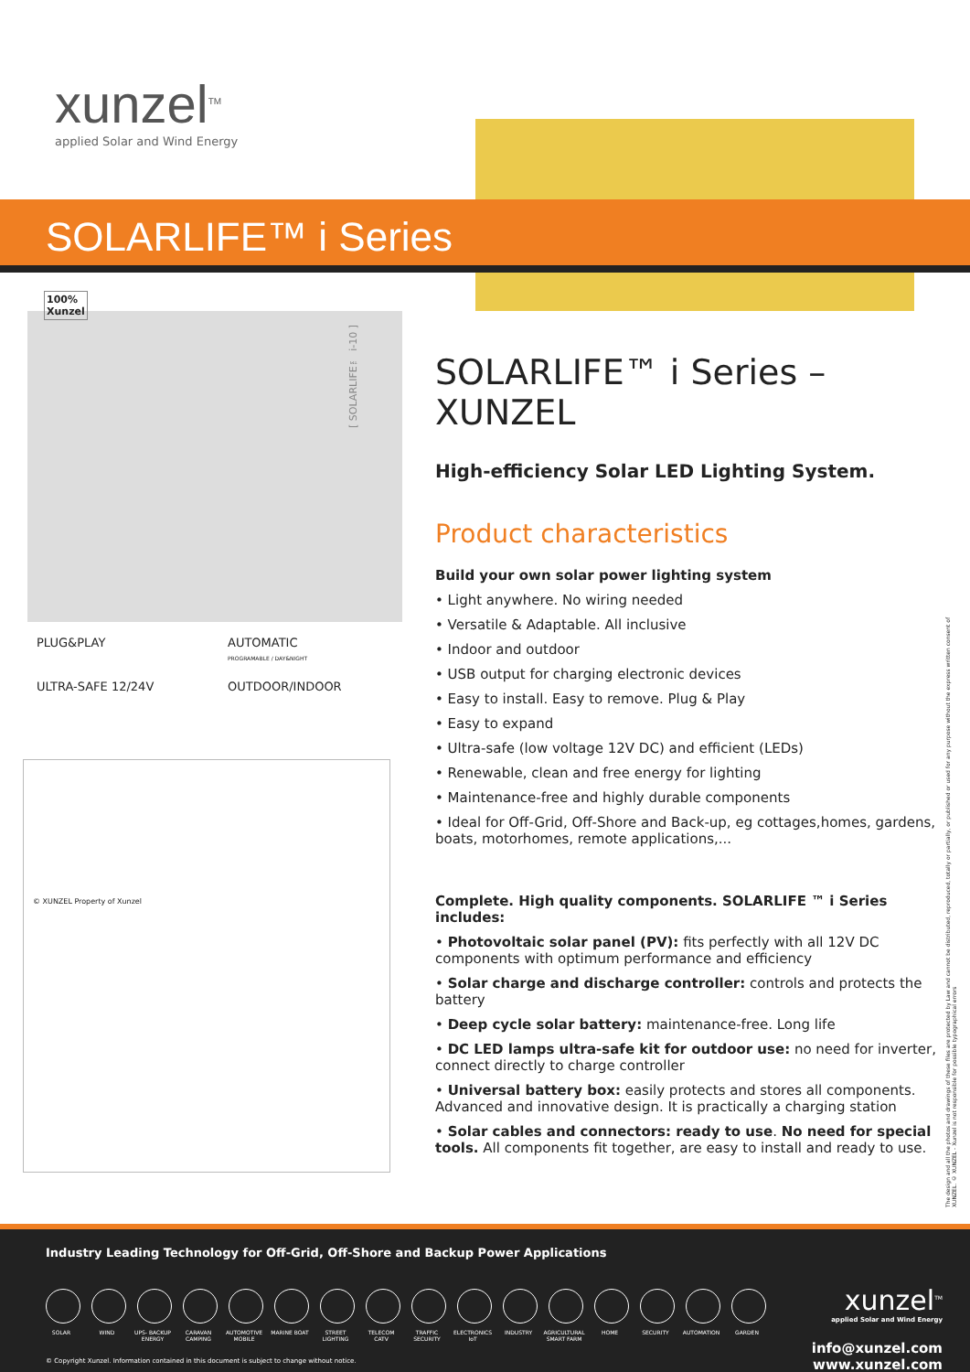xunzel<sup>TM</sup>
applied Solar and Wind Energy
SOLARLIFE™ i Series
100%
Xunzel
[ SOLARLIFE™ i-10 ]
PLUG&PLAY
AUTOMATIC
PROGRAMABLE / DAY&NIGHT
ULTRA-SAFE 12/24V
OUTDOOR/INDOOR
© XUNZEL Property of Xunzel
SOLARLIFE™ i Series – XUNZEL
High-efficiency Solar LED Lighting System.
Product characteristics
Build your own solar power lighting system
• Light anywhere. No wiring needed
• Versatile & Adaptable. All inclusive
• Indoor and outdoor
• USB output for charging electronic devices
• Easy to install. Easy to remove. Plug & Play
• Easy to expand
• Ultra-safe (low voltage 12V DC) and efficient (LEDs)
• Renewable, clean and free energy for lighting
• Maintenance-free and highly durable components
• Ideal for Off-Grid, Off-Shore and Back-up, eg cottages,homes, gardens, boats, motorhomes, remote applications,...
Complete. High quality components. SOLARLIFE ™ i Series includes:
• Photovoltaic solar panel (PV): fits perfectly with all 12V DC components with optimum performance and efficiency
• Solar charge and discharge controller: controls and protects the battery
• Deep cycle solar battery: maintenance-free. Long life
• DC LED lamps ultra-safe kit for outdoor use: no need for inverter, connect directly to charge controller
• Universal battery box: easily protects and stores all components. Advanced and innovative design. It is practically a charging station
• Solar cables and connectors: ready to use. No need for special tools. All components fit together, are easy to install and ready to use.
The design and all the photos and drawings of these files are protected by Law and cannot be distributed, reproduced, totally or partially, or published or used for any purpose without the express written consent of XUNZEL. © XUNZEL - Xunzel is not responsible for possible typographical errors
Industry Leading Technology for Off-Grid, Off-Shore and Backup Power Applications
SOLAR WIND UPS- BACKUP ENERGY CARAVAN CAMPING AUTOMOTIVE MOBILE MARINE BOAT STREET LIGHTING TELECOM CATV TRAFFIC SECURITY ELECTRONICS IoT INDUSTRY AGRICULTURAL SMART FARM HOME SECURITY AUTOMATION GARDEN
xunzel<sup>TM</sup>
applied Solar and Wind Energy
info@xunzel.com
www.xunzel.com
© Copyright Xunzel. Information contained in this document is subject to change without notice.